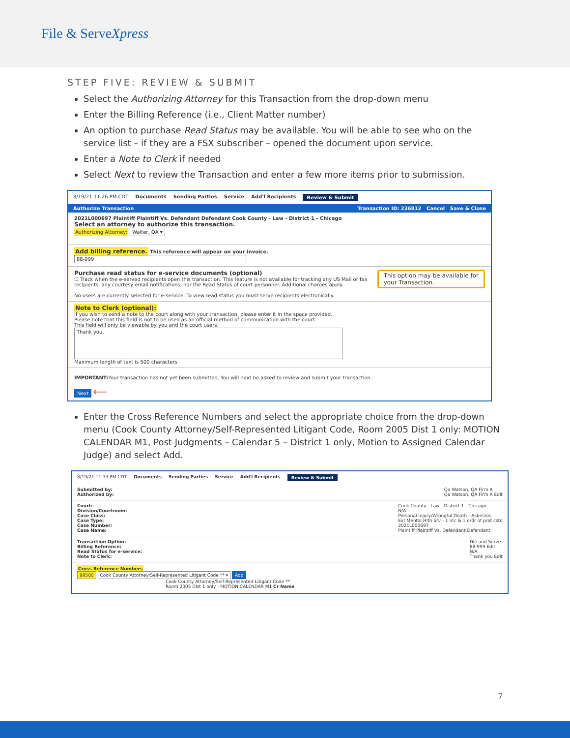File & ServeXpress
STEP FIVE: REVIEW & SUBMIT
Select the Authorizing Attorney for this Transaction from the drop-down menu
Enter the Billing Reference (i.e., Client Matter number)
An option to purchase Read Status may be available. You will be able to see who on the service list – if they are a FSX subscriber – opened the document upon service.
Enter a Note to Clerk if needed
Select Next to review the Transaction and enter a few more items prior to submission.
8/19/21 11:26 PM CDT Documents Sending Parties Service Add'l Recipients Review & Submit
Authorize Transaction Transaction ID: 236812 Cancel Save & Close
2021L000697 Plaintiff Plaintiff Vs. Defendant Defendant Cook County - Law - District 1 - Chicago
Select an attorney to authorize this transaction.
Authorizing Attorney: Walter, QA ▾
Add billing reference. This reference will appear on your invoice.
88-999
This option may be available for
your Transaction.
Purchase read status for e-service documents (optional)
☐ Track when the e-served recipients open this transaction. This feature is not available for tracking any US Mail or fax recipients, any courtesy email notifications, nor the Read Status of court personnel. Additional charges apply.
No users are currently selected for e-service. To view read status you must serve recipients electronically.
Note to Clerk (optional):
If you wish to send a note to the court along with your transaction, please enter it in the space provided.
Please note that this field is not to be used as an official method of communication with the court.
This field will only be viewable by you and the court users.
Thank you.
Maximum length of text is 500 characters
IMPORTANT: Your transaction has not yet been submitted. You will next be asked to review and submit your transaction.
Next ⟵
Enter the Cross Reference Numbers and select the appropriate choice from the drop-down menu (Cook County Attorney/Self-Represented Litigant Code, Room 2005 Dist 1 only: MOTION CALENDAR M1, Post Judgments – Calendar 5 – District 1 only, Motion to Assigned Calendar Judge) and select Add.
8/19/21 11:33 PM CDT Documents Sending Parties Service Add'l Recipients Review & Submit
Submitted by:
Authorized by: Qa Watson, QA Firm A
Qa Watson, QA Firm A Edit
Court:
Division/Courtroom:
Case Class:
Case Type:
Case Number:
Case Name: Cook County - Law - District 1 - Chicago
N/A
Personal Injury/Wrongful Death - Asbestos
Ext Mental Hlth Srv - 1 ntc & 1 ordr of prot cstd
2021L000697
Plaintiff Plaintiff Vs. Defendant Defendant
Transaction Option:
Billing Reference:
Read Status for e-service:
Note to Clerk: File and Serve
88-999 Edit
N/A
Thank you Edit
Cross Reference Numbers
99500 Cook County Attorney/Self-Represented Litigant Code ** ▾ Add
Cook County Attorney/Self-Represented Litigant Code **
Room 2005 Dist 1 only : MOTION CALENDAR M1 Cr Name
7